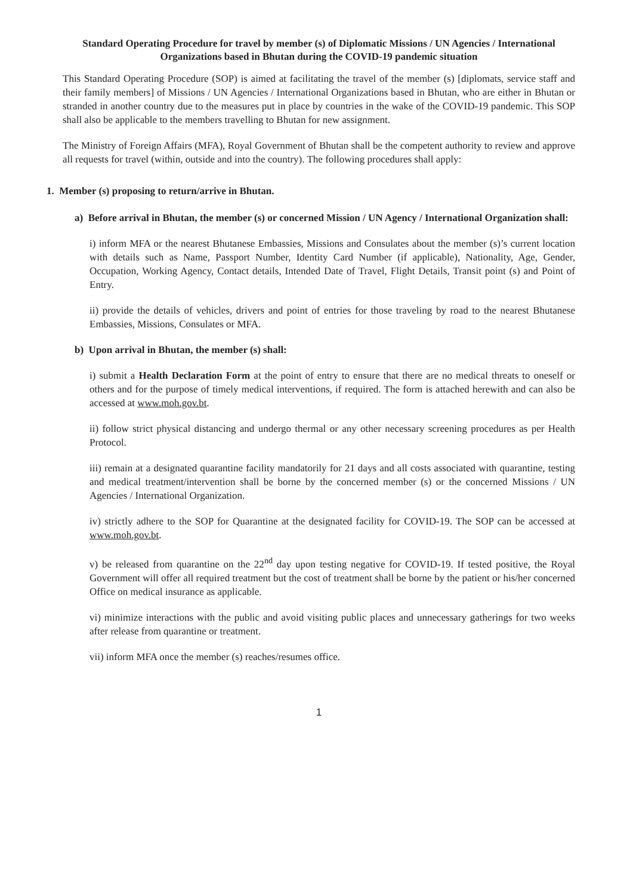Standard Operating Procedure for travel by member (s) of Diplomatic Missions / UN Agencies / International Organizations based in Bhutan during the COVID-19 pandemic situation
This Standard Operating Procedure (SOP) is aimed at facilitating the travel of the member (s) [diplomats, service staff and their family members] of Missions / UN Agencies / International Organizations based in Bhutan, who are either in Bhutan or stranded in another country due to the measures put in place by countries in the wake of the COVID-19 pandemic. This SOP shall also be applicable to the members travelling to Bhutan for new assignment.
The Ministry of Foreign Affairs (MFA), Royal Government of Bhutan shall be the competent authority to review and approve all requests for travel (within, outside and into the country). The following procedures shall apply:
1. Member (s) proposing to return/arrive in Bhutan.
a) Before arrival in Bhutan, the member (s) or concerned Mission / UN Agency / International Organization shall:
i) inform MFA or the nearest Bhutanese Embassies, Missions and Consulates about the member (s)’s current location with details such as Name, Passport Number, Identity Card Number (if applicable), Nationality, Age, Gender, Occupation, Working Agency, Contact details, Intended Date of Travel, Flight Details, Transit point (s) and Point of Entry.
ii) provide the details of vehicles, drivers and point of entries for those traveling by road to the nearest Bhutanese Embassies, Missions, Consulates or MFA.
b) Upon arrival in Bhutan, the member (s) shall:
i) submit a Health Declaration Form at the point of entry to ensure that there are no medical threats to oneself or others and for the purpose of timely medical interventions, if required. The form is attached herewith and can also be accessed at www.moh.gov.bt.
ii) follow strict physical distancing and undergo thermal or any other necessary screening procedures as per Health Protocol.
iii) remain at a designated quarantine facility mandatorily for 21 days and all costs associated with quarantine, testing and medical treatment/intervention shall be borne by the concerned member (s) or the concerned Missions / UN Agencies / International Organization.
iv) strictly adhere to the SOP for Quarantine at the designated facility for COVID-19. The SOP can be accessed at www.moh.gov.bt.
v) be released from quarantine on the 22<sup>nd</sup> day upon testing negative for COVID-19. If tested positive, the Royal Government will offer all required treatment but the cost of treatment shall be borne by the patient or his/her concerned Office on medical insurance as applicable.
vi) minimize interactions with the public and avoid visiting public places and unnecessary gatherings for two weeks after release from quarantine or treatment.
vii) inform MFA once the member (s) reaches/resumes office.
1